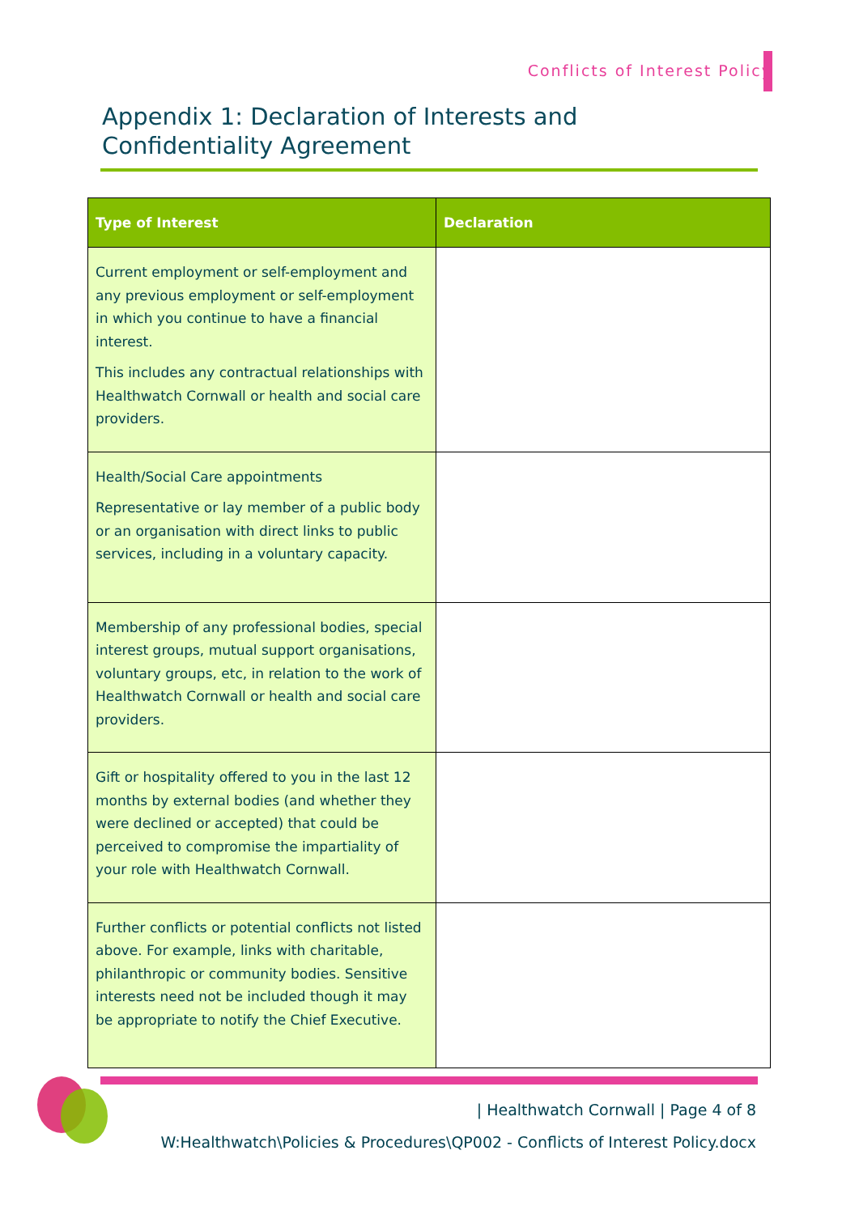Conflicts of Interest Policy
Appendix 1: Declaration of Interests and Confidentiality Agreement
| Type of Interest | Declaration |
| --- | --- |
| Current employment or self-employment and any previous employment or self-employment in which you continue to have a financial interest. This includes any contractual relationships with Healthwatch Cornwall or health and social care providers. | |
| Health/Social Care appointments Representative or lay member of a public body or an organisation with direct links to public services, including in a voluntary capacity. | |
| Membership of any professional bodies, special interest groups, mutual support organisations, voluntary groups, etc, in relation to the work of Healthwatch Cornwall or health and social care providers. | |
| Gift or hospitality offered to you in the last 12 months by external bodies (and whether they were declined or accepted) that could be perceived to compromise the impartiality of your role with Healthwatch Cornwall. | |
| Further conflicts or potential conflicts not listed above. For example, links with charitable, philanthropic or community bodies. Sensitive interests need not be included though it may be appropriate to notify the Chief Executive. | |
| Healthwatch Cornwall | Page 4 of 8
W:Healthwatch\Policies & Procedures\QP002 - Conflicts of Interest Policy.docx